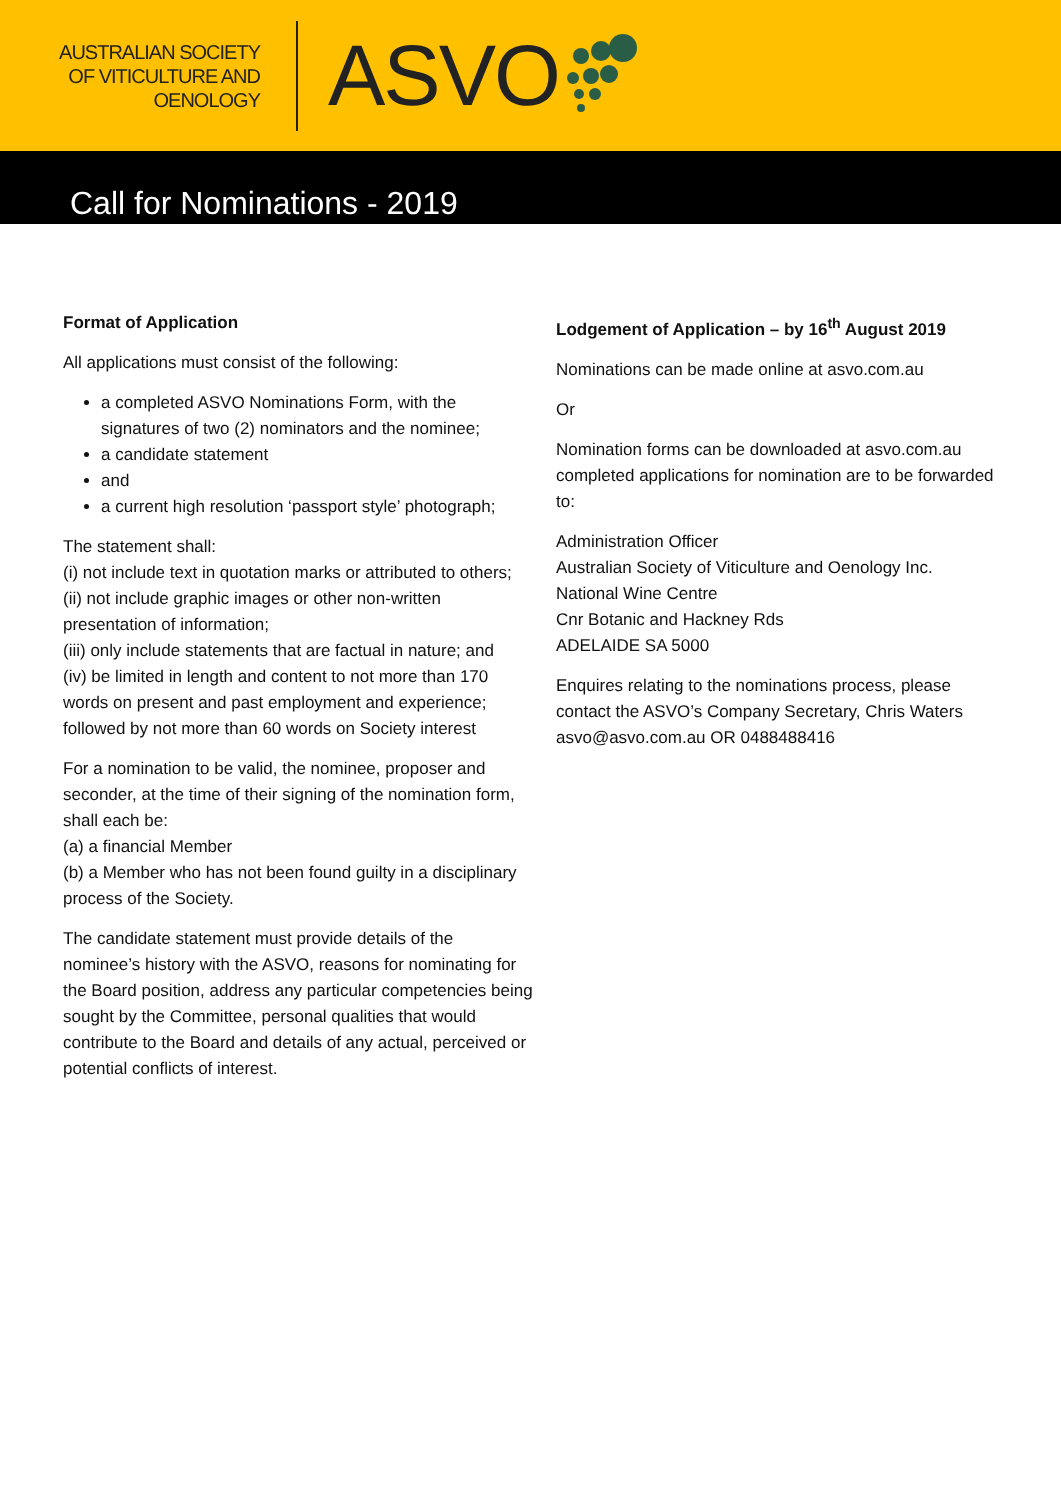AUSTRALIAN SOCIETY
OF VITICULTURE AND
OENOLOGY
ASVO
Call for Nominations - 2019
Format of Application
All applications must consist of the following:
a completed ASVO Nominations Form, with the signatures of two (2) nominators and the nominee;
a candidate statement
and
a current high resolution ‘passport style’ photograph;
The statement shall:
(i) not include text in quotation marks or attributed to others;
(ii) not include graphic images or other non-written presentation of information;
(iii) only include statements that are factual in nature; and
(iv) be limited in length and content to not more than 170 words on present and past employment and experience; followed by not more than 60 words on Society interest
For a nomination to be valid, the nominee, proposer and seconder, at the time of their signing of the nomination form, shall each be:
(a) a financial Member
(b) a Member who has not been found guilty in a disciplinary process of the Society.
The candidate statement must provide details of the nominee’s history with the ASVO, reasons for nominating for the Board position, address any particular competencies being sought by the Committee, personal qualities that would contribute to the Board and details of any actual, perceived or potential conflicts of interest.
Lodgement of Application – by 16<sup>th</sup> August 2019
Nominations can be made online at asvo.com.au
Or
Nomination forms can be downloaded at asvo.com.au completed applications for nomination are to be forwarded to:
Administration Officer
Australian Society of Viticulture and Oenology Inc.
National Wine Centre
Cnr Botanic and Hackney Rds
ADELAIDE SA 5000
Enquires relating to the nominations process, please contact the ASVO’s Company Secretary, Chris Waters asvo@asvo.com.au OR 0488488416